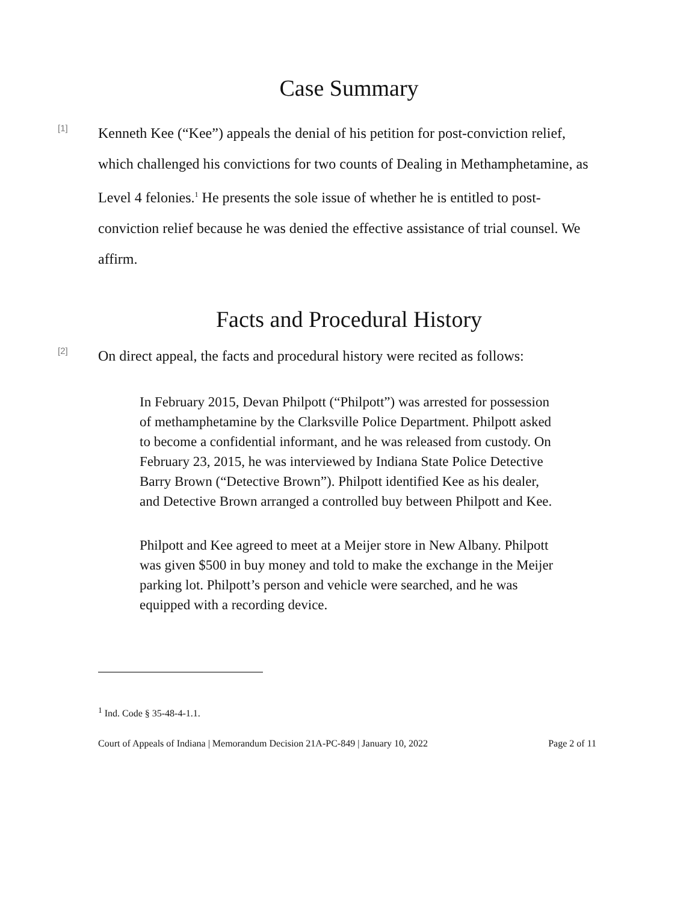Case Summary
[1]
Kenneth Kee (“Kee”) appeals the denial of his petition for post-conviction relief, which challenged his convictions for two counts of Dealing in Methamphetamine, as Level 4 felonies.<sup>1</sup> He presents the sole issue of whether he is entitled to post-conviction relief because he was denied the effective assistance of trial counsel. We affirm.
Facts and Procedural History
[2]
On direct appeal, the facts and procedural history were recited as follows:
In February 2015, Devan Philpott (“Philpott”) was arrested for possession of methamphetamine by the Clarksville Police Department. Philpott asked to become a confidential informant, and he was released from custody. On February 23, 2015, he was interviewed by Indiana State Police Detective Barry Brown (“Detective Brown”). Philpott identified Kee as his dealer, and Detective Brown arranged a controlled buy between Philpott and Kee.
Philpott and Kee agreed to meet at a Meijer store in New Albany. Philpott was given $500 in buy money and told to make the exchange in the Meijer parking lot. Philpott’s person and vehicle were searched, and he was equipped with a recording device.
<sup>1</sup> Ind. Code § 35-48-4-1.1.
Court of Appeals of Indiana | Memorandum Decision 21A-PC-849 | January 10, 2022 Page 2 of 11